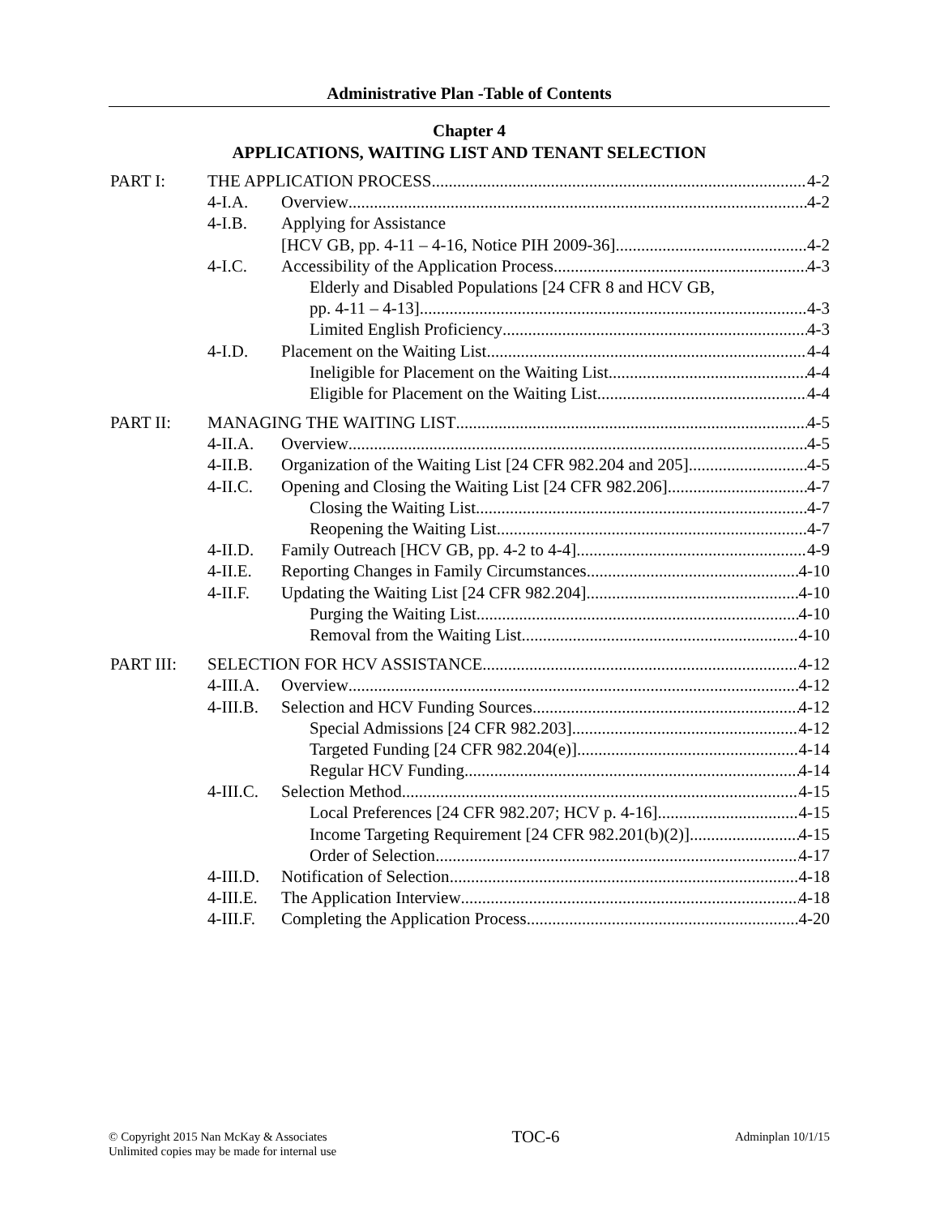Administrative Plan -Table of Contents
Chapter 4
APPLICATIONS, WAITING LIST AND TENANT SELECTION
PART I: THE APPLICATION PROCESS 4-2
4-I.A. Overview 4-2
4-I.B. Applying for Assistance
[HCV GB, pp. 4-11 – 4-16, Notice PIH 2009-36] 4-2
4-I.C. Accessibility of the Application Process 4-3
Elderly and Disabled Populations [24 CFR 8 and HCV GB,
pp. 4-11 – 4-13] 4-3
Limited English Proficiency 4-3
4-I.D. Placement on the Waiting List 4-4
Ineligible for Placement on the Waiting List 4-4
Eligible for Placement on the Waiting List 4-4
PART II: MANAGING THE WAITING LIST 4-5
4-II.A. Overview 4-5
4-II.B. Organization of the Waiting List [24 CFR 982.204 and 205] 4-5
4-II.C. Opening and Closing the Waiting List [24 CFR 982.206] 4-7
Closing the Waiting List 4-7
Reopening the Waiting List 4-7
4-II.D. Family Outreach [HCV GB, pp. 4-2 to 4-4] 4-9
4-II.E. Reporting Changes in Family Circumstances 4-10
4-II.F. Updating the Waiting List [24 CFR 982.204] 4-10
Purging the Waiting List 4-10
Removal from the Waiting List 4-10
PART III: SELECTION FOR HCV ASSISTANCE 4-12
4-III.A. Overview 4-12
4-III.B. Selection and HCV Funding Sources 4-12
Special Admissions [24 CFR 982.203] 4-12
Targeted Funding [24 CFR 982.204(e)] 4-14
Regular HCV Funding 4-14
4-III.C. Selection Method 4-15
Local Preferences [24 CFR 982.207; HCV p. 4-16] 4-15
Income Targeting Requirement [24 CFR 982.201(b)(2)] 4-15
Order of Selection 4-17
4-III.D. Notification of Selection 4-18
4-III.E. The Application Interview 4-18
4-III.F. Completing the Application Process 4-20
© Copyright 2015 Nan McKay & Associates
Unlimited copies may be made for internal use
TOC-6
Adminplan 10/1/15